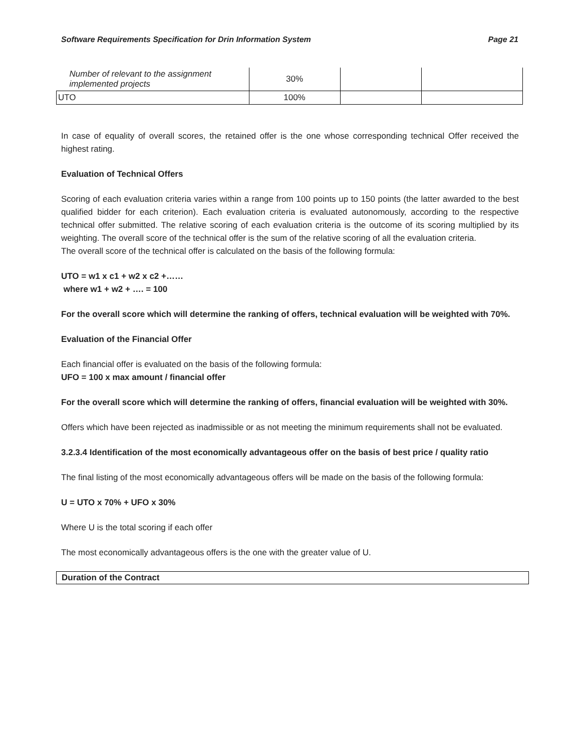Software Requirements Specification for Drin Information System Page 21
| Number of relevant to the assignment implemented projects | 30% | | |
| UTO | 100% | | |
In case of equality of overall scores, the retained offer is the one whose corresponding technical Offer received the highest rating.
Evaluation of Technical Offers
Scoring of each evaluation criteria varies within a range from 100 points up to 150 points (the latter awarded to the best qualified bidder for each criterion). Each evaluation criteria is evaluated autonomously, according to the respective technical offer submitted. The relative scoring of each evaluation criteria is the outcome of its scoring multiplied by its weighting. The overall score of the technical offer is the sum of the relative scoring of all the evaluation criteria.
The overall score of the technical offer is calculated on the basis of the following formula:
UTO = w1 x c1 + w2 x c2 +……
where w1 + w2 + …. = 100
For the overall score which will determine the ranking of offers, technical evaluation will be weighted with 70%.
Evaluation of the Financial Offer
Each financial offer is evaluated on the basis of the following formula:
UFO = 100 x max amount / financial offer
For the overall score which will determine the ranking of offers, financial evaluation will be weighted with 30%.
Offers which have been rejected as inadmissible or as not meeting the minimum requirements shall not be evaluated.
3.2.3.4 Identification of the most economically advantageous offer on the basis of best price / quality ratio
The final listing of the most economically advantageous offers will be made on the basis of the following formula:
U = UTO x 70% + UFO x 30%
Where U is the total scoring if each offer
The most economically advantageous offers is the one with the greater value of U.
Duration of the Contract